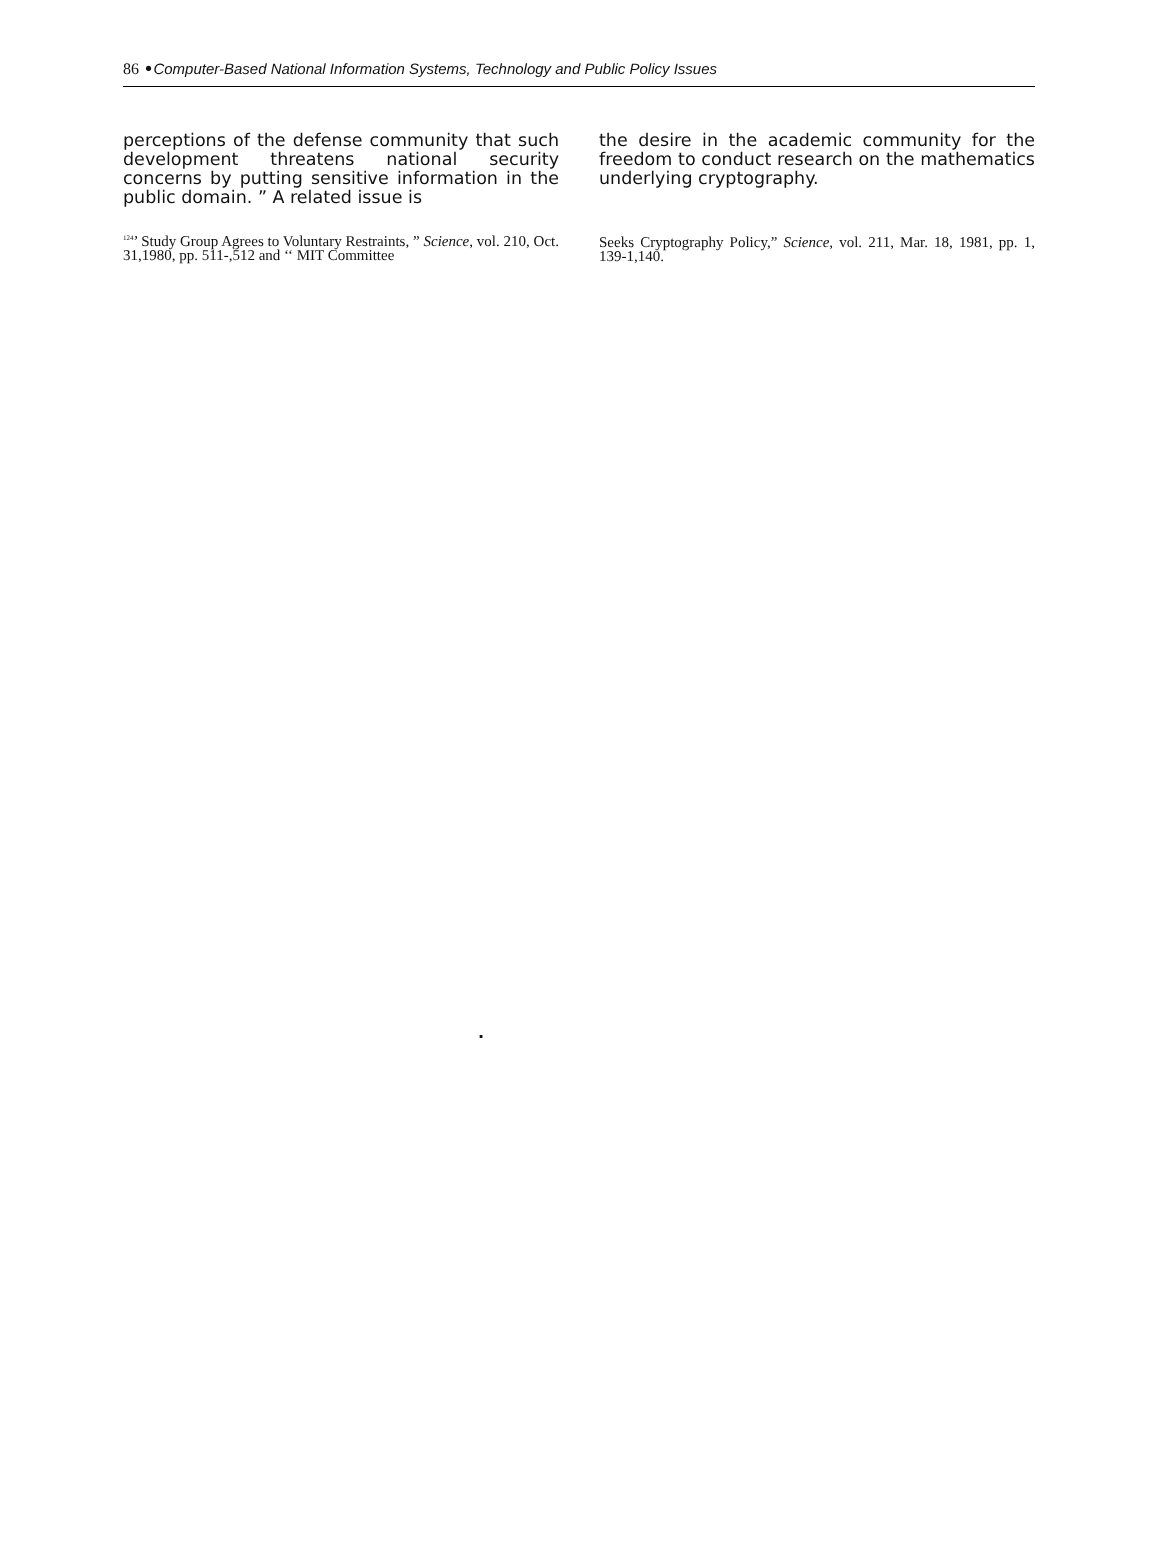86 •Computer-Based National Information Systems, Technology and Public Policy Issues
perceptions of the defense community that such development threatens national security concerns by putting sensitive information in the public domain. ” A related issue is
<sup>124</sup>’ Study Group Agrees to Voluntary Restraints, ” Science, vol. 210, Oct. 31,1980, pp. 511-,512 and ‘‘ MIT Committee
the desire in the academic community for the freedom to conduct research on the mathematics underlying cryptography.
Seeks Cryptography Policy,” Science, vol. 211, Mar. 18, 1981, pp. 1, 139-1,140.
.